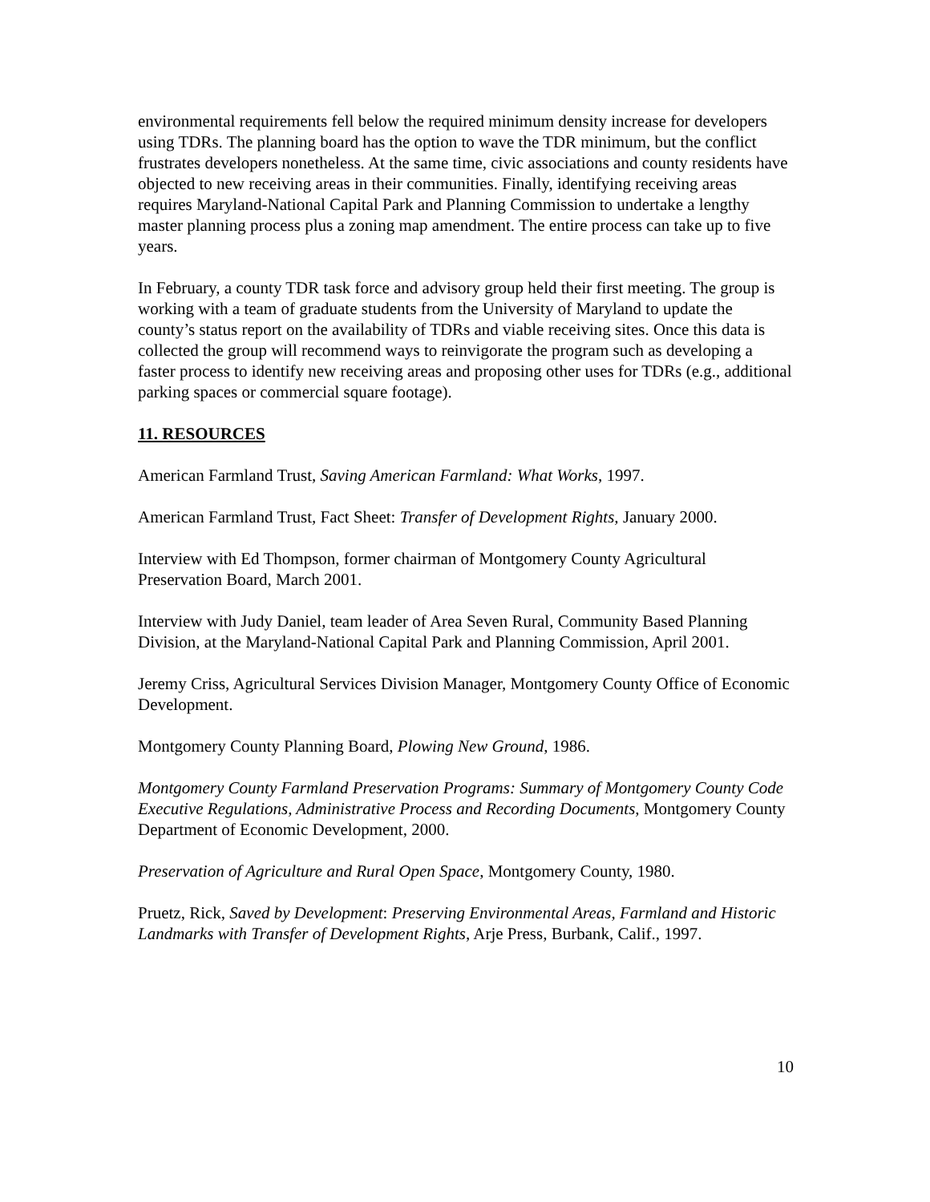environmental requirements fell below the required minimum density increase for developers using TDRs. The planning board has the option to wave the TDR minimum, but the conflict frustrates developers nonetheless. At the same time, civic associations and county residents have objected to new receiving areas in their communities. Finally, identifying receiving areas requires Maryland-National Capital Park and Planning Commission to undertake a lengthy master planning process plus a zoning map amendment. The entire process can take up to five years.
In February, a county TDR task force and advisory group held their first meeting. The group is working with a team of graduate students from the University of Maryland to update the county’s status report on the availability of TDRs and viable receiving sites. Once this data is collected the group will recommend ways to reinvigorate the program such as developing a faster process to identify new receiving areas and proposing other uses for TDRs (e.g., additional parking spaces or commercial square footage).
11. RESOURCES
American Farmland Trust, Saving American Farmland: What Works, 1997.
American Farmland Trust, Fact Sheet: Transfer of Development Rights, January 2000.
Interview with Ed Thompson, former chairman of Montgomery County Agricultural Preservation Board, March 2001.
Interview with Judy Daniel, team leader of Area Seven Rural, Community Based Planning Division, at the Maryland-National Capital Park and Planning Commission, April 2001.
Jeremy Criss, Agricultural Services Division Manager, Montgomery County Office of Economic Development.
Montgomery County Planning Board, Plowing New Ground, 1986.
Montgomery County Farmland Preservation Programs: Summary of Montgomery County Code Executive Regulations, Administrative Process and Recording Documents, Montgomery County Department of Economic Development, 2000.
Preservation of Agriculture and Rural Open Space, Montgomery County, 1980.
Pruetz, Rick, Saved by Development: Preserving Environmental Areas, Farmland and Historic Landmarks with Transfer of Development Rights, Arje Press, Burbank, Calif., 1997.
10